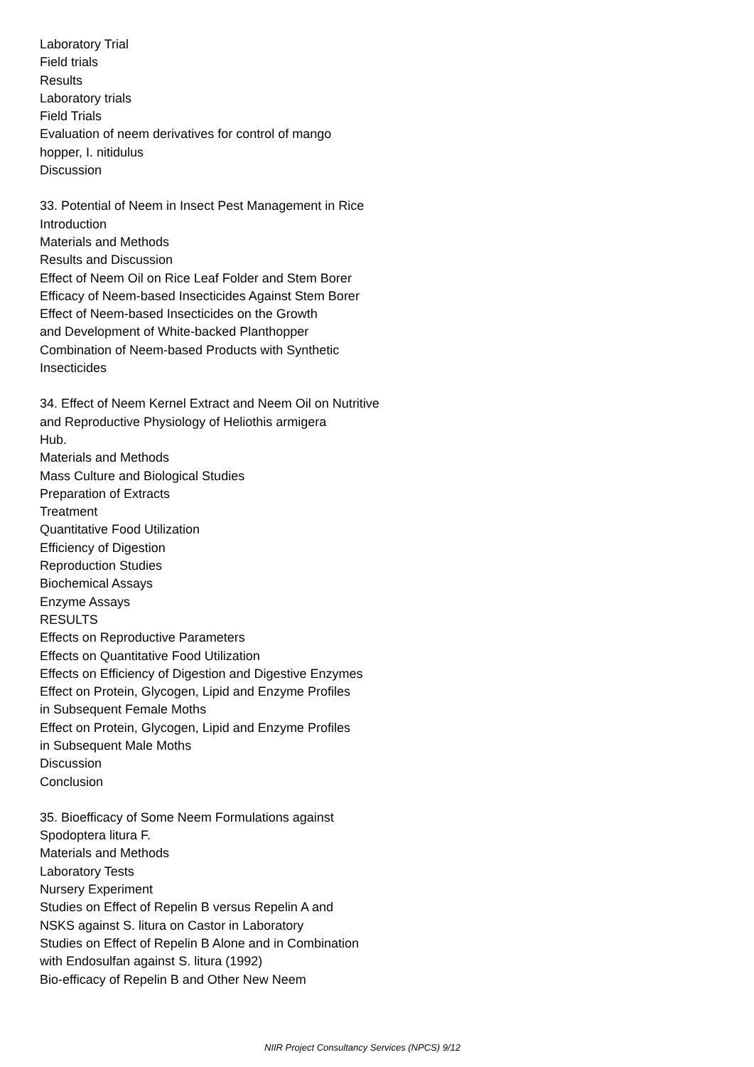Laboratory Trial
Field trials
Results
Laboratory trials
Field Trials
Evaluation of neem derivatives for control of mango
hopper, I. nitidulus
Discussion
33. Potential of Neem in Insect Pest Management in Rice
Introduction
Materials and Methods
Results and Discussion
Effect of Neem Oil on Rice Leaf Folder and Stem Borer
Efficacy of Neem-based Insecticides Against Stem Borer
Effect of Neem-based Insecticides on the Growth
and Development of White-backed Planthopper
Combination of Neem-based Products with Synthetic
Insecticides
34. Effect of Neem Kernel Extract and Neem Oil on Nutritive
and Reproductive Physiology of Heliothis armigera
Hub.
Materials and Methods
Mass Culture and Biological Studies
Preparation of Extracts
Treatment
Quantitative Food Utilization
Efficiency of Digestion
Reproduction Studies
Biochemical Assays
Enzyme Assays
RESULTS
Effects on Reproductive Parameters
Effects on Quantitative Food Utilization
Effects on Efficiency of Digestion and Digestive Enzymes
Effect on Protein, Glycogen, Lipid and Enzyme Profiles
in Subsequent Female Moths
Effect on Protein, Glycogen, Lipid and Enzyme Profiles
in Subsequent Male Moths
Discussion
Conclusion
35. Bioefficacy of Some Neem Formulations against
Spodoptera litura F.
Materials and Methods
Laboratory Tests
Nursery Experiment
Studies on Effect of Repelin B versus Repelin A and
NSKS against S. litura on Castor in Laboratory
Studies on Effect of Repelin B Alone and in Combination
with Endosulfan against S. litura (1992)
Bio-efficacy of Repelin B and Other New Neem
NIIR Project Consultancy Services (NPCS) 9/12